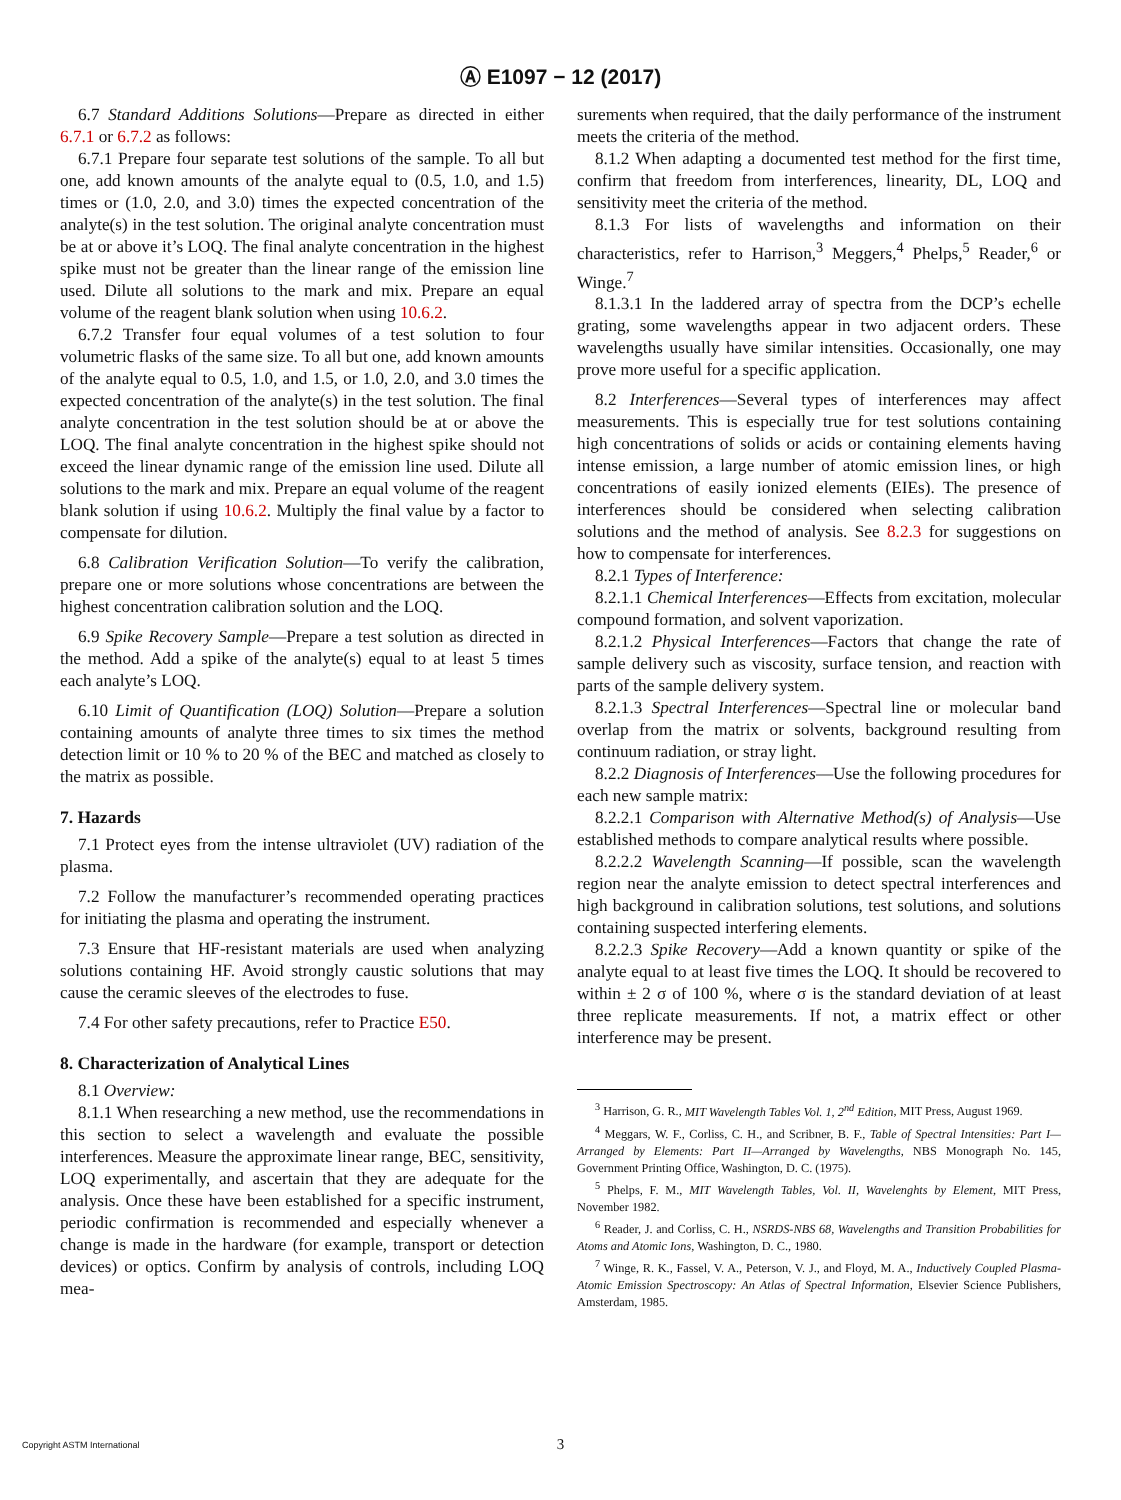Ⓐ E1097 − 12 (2017)
6.7 Standard Additions Solutions—Prepare as directed in either 6.7.1 or 6.7.2 as follows:
6.7.1 Prepare four separate test solutions of the sample. To all but one, add known amounts of the analyte equal to (0.5, 1.0, and 1.5) times or (1.0, 2.0, and 3.0) times the expected concentration of the analyte(s) in the test solution. The original analyte concentration must be at or above it’s LOQ. The final analyte concentration in the highest spike must not be greater than the linear range of the emission line used. Dilute all solutions to the mark and mix. Prepare an equal volume of the reagent blank solution when using 10.6.2.
6.7.2 Transfer four equal volumes of a test solution to four volumetric flasks of the same size. To all but one, add known amounts of the analyte equal to 0.5, 1.0, and 1.5, or 1.0, 2.0, and 3.0 times the expected concentration of the analyte(s) in the test solution. The final analyte concentration in the test solution should be at or above the LOQ. The final analyte concentration in the highest spike should not exceed the linear dynamic range of the emission line used. Dilute all solutions to the mark and mix. Prepare an equal volume of the reagent blank solution if using 10.6.2. Multiply the final value by a factor to compensate for dilution.
6.8 Calibration Verification Solution—To verify the calibration, prepare one or more solutions whose concentrations are between the highest concentration calibration solution and the LOQ.
6.9 Spike Recovery Sample—Prepare a test solution as directed in the method. Add a spike of the analyte(s) equal to at least 5 times each analyte’s LOQ.
6.10 Limit of Quantification (LOQ) Solution—Prepare a solution containing amounts of analyte three times to six times the method detection limit or 10 % to 20 % of the BEC and matched as closely to the matrix as possible.
7. Hazards
7.1 Protect eyes from the intense ultraviolet (UV) radiation of the plasma.
7.2 Follow the manufacturer’s recommended operating practices for initiating the plasma and operating the instrument.
7.3 Ensure that HF-resistant materials are used when analyzing solutions containing HF. Avoid strongly caustic solutions that may cause the ceramic sleeves of the electrodes to fuse.
7.4 For other safety precautions, refer to Practice E50.
8. Characterization of Analytical Lines
8.1 Overview:
8.1.1 When researching a new method, use the recommendations in this section to select a wavelength and evaluate the possible interferences. Measure the approximate linear range, BEC, sensitivity, LOQ experimentally, and ascertain that they are adequate for the analysis. Once these have been established for a specific instrument, periodic confirmation is recommended and especially whenever a change is made in the hardware (for example, transport or detection devices) or optics. Confirm by analysis of controls, including LOQ mea-
surements when required, that the daily performance of the instrument meets the criteria of the method.
8.1.2 When adapting a documented test method for the first time, confirm that freedom from interferences, linearity, DL, LOQ and sensitivity meet the criteria of the method.
8.1.3 For lists of wavelengths and information on their characteristics, refer to Harrison,<sup>3</sup> Meggers,<sup>4</sup> Phelps,<sup>5</sup> Reader,<sup>6</sup> or Winge.<sup>7</sup>
8.1.3.1 In the laddered array of spectra from the DCP’s echelle grating, some wavelengths appear in two adjacent orders. These wavelengths usually have similar intensities. Occasionally, one may prove more useful for a specific application.
8.2 Interferences—Several types of interferences may affect measurements. This is especially true for test solutions containing high concentrations of solids or acids or containing elements having intense emission, a large number of atomic emission lines, or high concentrations of easily ionized elements (EIEs). The presence of interferences should be considered when selecting calibration solutions and the method of analysis. See 8.2.3 for suggestions on how to compensate for interferences.
8.2.1 Types of Interference:
8.2.1.1 Chemical Interferences—Effects from excitation, molecular compound formation, and solvent vaporization.
8.2.1.2 Physical Interferences—Factors that change the rate of sample delivery such as viscosity, surface tension, and reaction with parts of the sample delivery system.
8.2.1.3 Spectral Interferences—Spectral line or molecular band overlap from the matrix or solvents, background resulting from continuum radiation, or stray light.
8.2.2 Diagnosis of Interferences—Use the following procedures for each new sample matrix:
8.2.2.1 Comparison with Alternative Method(s) of Analysis—Use established methods to compare analytical results where possible.
8.2.2.2 Wavelength Scanning—If possible, scan the wavelength region near the analyte emission to detect spectral interferences and high background in calibration solutions, test solutions, and solutions containing suspected interfering elements.
8.2.2.3 Spike Recovery—Add a known quantity or spike of the analyte equal to at least five times the LOQ. It should be recovered to within ± 2 σ of 100 %, where σ is the standard deviation of at least three replicate measurements. If not, a matrix effect or other interference may be present.
<sup>3</sup> Harrison, G. R., MIT Wavelength Tables Vol. 1, 2<sup>nd</sup> Edition, MIT Press, August 1969.
<sup>4</sup> Meggars, W. F., Corliss, C. H., and Scribner, B. F., Table of Spectral Intensities: Part I—Arranged by Elements: Part II—Arranged by Wavelengths, NBS Monograph No. 145, Government Printing Office, Washington, D. C. (1975).
<sup>5</sup> Phelps, F. M., MIT Wavelength Tables, Vol. II, Wavelenghts by Element, MIT Press, November 1982.
<sup>6</sup> Reader, J. and Corliss, C. H., NSRDS-NBS 68, Wavelengths and Transition Probabilities for Atoms and Atomic Ions, Washington, D. C., 1980.
<sup>7</sup> Winge, R. K., Fassel, V. A., Peterson, V. J., and Floyd, M. A., Inductively Coupled Plasma-Atomic Emission Spectroscopy: An Atlas of Spectral Information, Elsevier Science Publishers, Amsterdam, 1985.
Copyright ASTM International
3